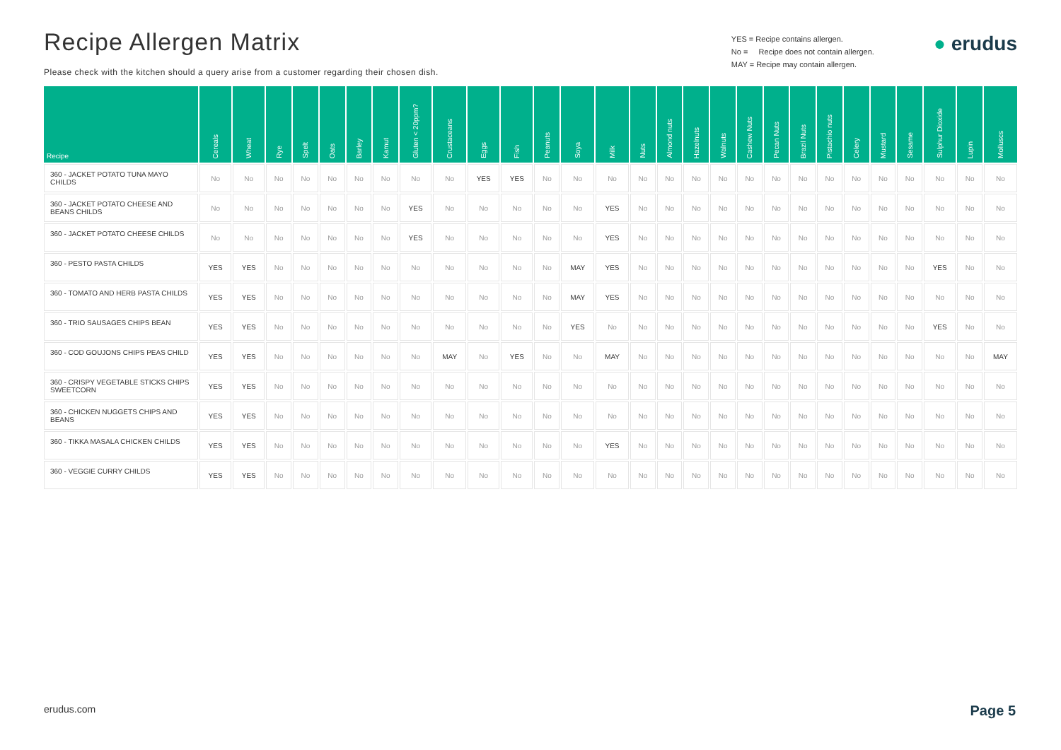Recipe Allergen Matrix
Please check with the kitchen should a query arise from a customer regarding their chosen dish.
YES = Recipe contains allergen.
No = Recipe does not contain allergen.
MAY = Recipe may contain allergen.
● erudus
| Recipe | Cereals | Wheat | Rye | Spelt | Oats | Barley | Kamut | Gluten < 20ppm? | Crustaceans | Eggs | Fish | Peanuts | Soya | Milk | Nuts | Almond nuts | Hazelnuts | Walnuts | Cashew Nuts | Pecan Nuts | Brazil Nuts | Pistachio nuts | Celery | Mustard | Sesame | Sulphur Dioxide | Lupin | Molluscs |
| --- | --- | --- | --- | --- | --- | --- | --- | --- | --- | --- | --- | --- | --- | --- | --- | --- | --- | --- | --- | --- | --- | --- | --- | --- | --- | --- | --- | --- |
| 360 - JACKET POTATO TUNA MAYO CHILDS | No | No | No | No | No | No | No | No | No | YES | YES | No | No | No | No | No | No | No | No | No | No | No | No | No | No | No | No | No |
| 360 - JACKET POTATO CHEESE AND BEANS CHILDS | No | No | No | No | No | No | No | YES | No | No | No | No | No | YES | No | No | No | No | No | No | No | No | No | No | No | No | No | No |
| 360 - JACKET POTATO CHEESE CHILDS | No | No | No | No | No | No | No | YES | No | No | No | No | No | YES | No | No | No | No | No | No | No | No | No | No | No | No | No | No |
| 360 - PESTO PASTA CHILDS | YES | YES | No | No | No | No | No | No | No | No | No | No | MAY | YES | No | No | No | No | No | No | No | No | No | No | No | YES | No | No |
| 360 - TOMATO AND HERB PASTA CHILDS | YES | YES | No | No | No | No | No | No | No | No | No | No | MAY | YES | No | No | No | No | No | No | No | No | No | No | No | No | No | No |
| 360 - TRIO SAUSAGES CHIPS BEAN | YES | YES | No | No | No | No | No | No | No | No | No | No | YES | No | No | No | No | No | No | No | No | No | No | No | No | YES | No | No |
| 360 - COD GOUJONS CHIPS PEAS CHILD | YES | YES | No | No | No | No | No | No | MAY | No | YES | No | No | MAY | No | No | No | No | No | No | No | No | No | No | No | No | No | MAY |
| 360 - CRISPY VEGETABLE STICKS CHIPS SWEETCORN | YES | YES | No | No | No | No | No | No | No | No | No | No | No | No | No | No | No | No | No | No | No | No | No | No | No | No | No | No |
| 360 - CHICKEN NUGGETS CHIPS AND BEANS | YES | YES | No | No | No | No | No | No | No | No | No | No | No | No | No | No | No | No | No | No | No | No | No | No | No | No | No | No |
| 360 - TIKKA MASALA CHICKEN CHILDS | YES | YES | No | No | No | No | No | No | No | No | No | No | No | YES | No | No | No | No | No | No | No | No | No | No | No | No | No | No |
| 360 - VEGGIE CURRY CHILDS | YES | YES | No | No | No | No | No | No | No | No | No | No | No | No | No | No | No | No | No | No | No | No | No | No | No | No | No | No |
erudus.com Page 5